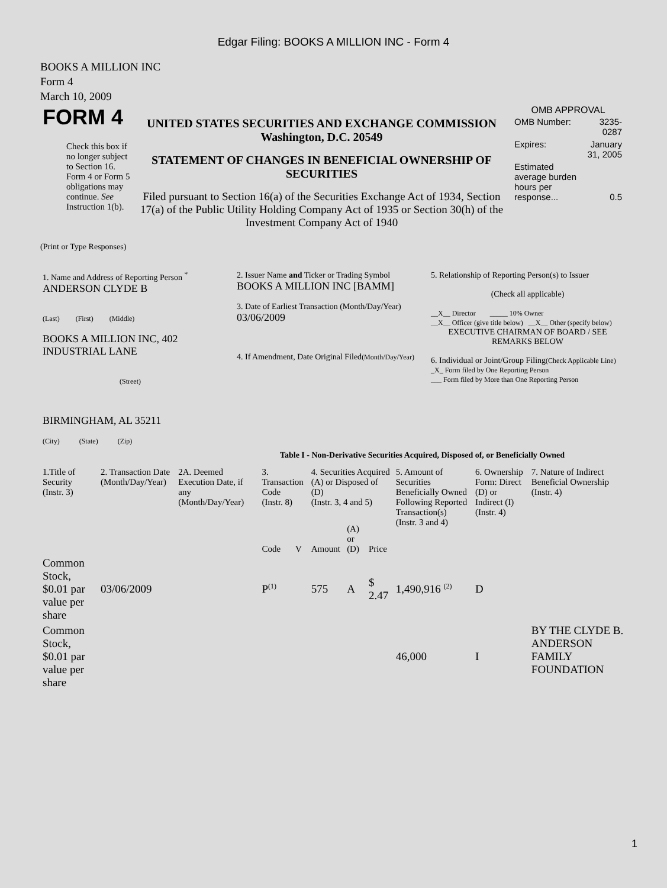Edgar Filing: BOOKS A MILLION INC - Form 4
BOOKS A MILLION INC
Form 4
March 10, 2009
| FORM 4 Check this box if no longer subject to Section 16. Form 4 or Form 5 obligations may continue. See Instruction 1(b). | UNITED STATES SECURITIES AND EXCHANGE COMMISSION Washington, D.C. 20549 STATEMENT OF CHANGES IN BENEFICIAL OWNERSHIP OF SECURITIES Filed pursuant to Section 16(a) of the Securities Exchange Act of 1934, Section 17(a) of the Public Utility Holding Company Act of 1935 or Section 30(h) of the Investment Company Act of 1940 | OMB APPROVAL / OMB Number: / 3235-0287 / / Expires: / January 31, 2005 / / Estimated average burden hours per response... / 0.5 / |
(Print or Type Responses)
| 1. Name and Address of Reporting Person <sup>*</sup> ANDERSON CLYDE B (Last) (First) (Middle) BOOKS A MILLION INC, 402 INDUSTRIAL LANE (Street) BIRMINGHAM, AL 35211 (City) (State) (Zip) | 2. Issuer Name and Ticker or Trading Symbol BOOKS A MILLION INC [BAMM] 3. Date of Earliest Transaction (Month/Day/Year) 03/06/2009 4. If Amendment, Date Original Filed (Month/Day/Year) | 5. Relationship of Reporting Person(s) to Issuer (Check all applicable) __X__ Director _____ 10% Owner __X__ Officer (give title below) __X__ Other (specify below) EXECUTIVE CHAIRMAN OF BOARD / SEE REMARKS BELOW 6. Individual or Joint/Group Filing (Check Applicable Line) _X_ Form filed by One Reporting Person ___ Form filed by More than One Reporting Person |
Table I - Non-Derivative Securities Acquired, Disposed of, or Beneficially Owned
| 1.Title of Security (Instr. 3) | 2. Transaction Date (Month/Day/Year) | 2A. Deemed Execution Date, if any (Month/Day/Year) | 3. Transaction Code (Instr. 8) | | 4. Securities Acquired (A) or Disposed of (D) (Instr. 3, 4 and 5) | | | 5. Amount of Securities Beneficially Owned Following Reported Transaction(s) (Instr. 3 and 4) | 6. Ownership Form: Direct (D) or Indirect (I) (Instr. 4) | 7. Nature of Indirect Beneficial Ownership (Instr. 4) |
| --- | --- | --- | --- | --- | --- | --- | --- | --- | --- | --- |
| | | | Code | V | Amount | (A) or (D) | Price | | | |
| Common Stock, $0.01 par value per share | 03/06/2009 | | P<sup>(1)</sup> | | 575 | A | $ 2.47 | 1,490,916 <sup>(2)</sup> | D | |
| Common Stock, $0.01 par value per share | | | | | | | | 46,000 | I | BY THE CLYDE B. ANDERSON FAMILY FOUNDATION |
1